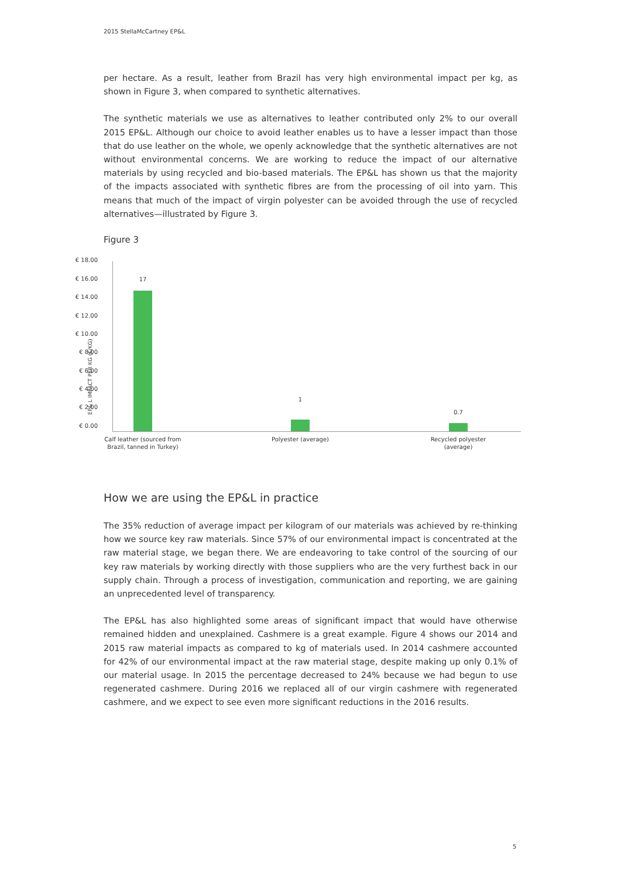2015 StellaMcCartney EP&L
per hectare. As a result, leather from Brazil has very high environmental impact per kg, as shown in Figure 3, when compared to synthetic alternatives.
The synthetic materials we use as alternatives to leather contributed only 2% to our overall 2015 EP&L. Although our choice to avoid leather enables us to have a lesser impact than those that do use leather on the whole, we openly acknowledge that the synthetic alternatives are not without environmental concerns. We are working to reduce the impact of our alternative materials by using recycled and bio-based materials. The EP&L has shown us that the majority of the impacts associated with synthetic fibres are from the processing of oil into yarn. This means that much of the impact of virgin polyester can be avoided through the use of recycled alternatives—illustrated by Figure 3.
Figure 3
EP& L IMPACT PER KG (€/KG)
€ 18.00
€ 16.00
€ 14.00
€ 12.00
€ 10.00
€ 8.00
€ 6.00
€ 4.00
€ 2.00
€ 0.00
17
1
0.7
Calf leather (sourced from Brazil, tanned in Turkey)
Polyester (average)
Recycled polyester (average)
How we are using the EP&L in practice
The 35% reduction of average impact per kilogram of our materials was achieved by re-thinking how we source key raw materials. Since 57% of our environmental impact is concentrated at the raw material stage, we began there. We are endeavoring to take control of the sourcing of our key raw materials by working directly with those suppliers who are the very furthest back in our supply chain. Through a process of investigation, communication and reporting, we are gaining an unprecedented level of transparency.
The EP&L has also highlighted some areas of significant impact that would have otherwise remained hidden and unexplained. Cashmere is a great example. Figure 4 shows our 2014 and 2015 raw material impacts as compared to kg of materials used. In 2014 cashmere accounted for 42% of our environmental impact at the raw material stage, despite making up only 0.1% of our material usage. In 2015 the percentage decreased to 24% because we had begun to use regenerated cashmere. During 2016 we replaced all of our virgin cashmere with regenerated cashmere, and we expect to see even more significant reductions in the 2016 results.
5